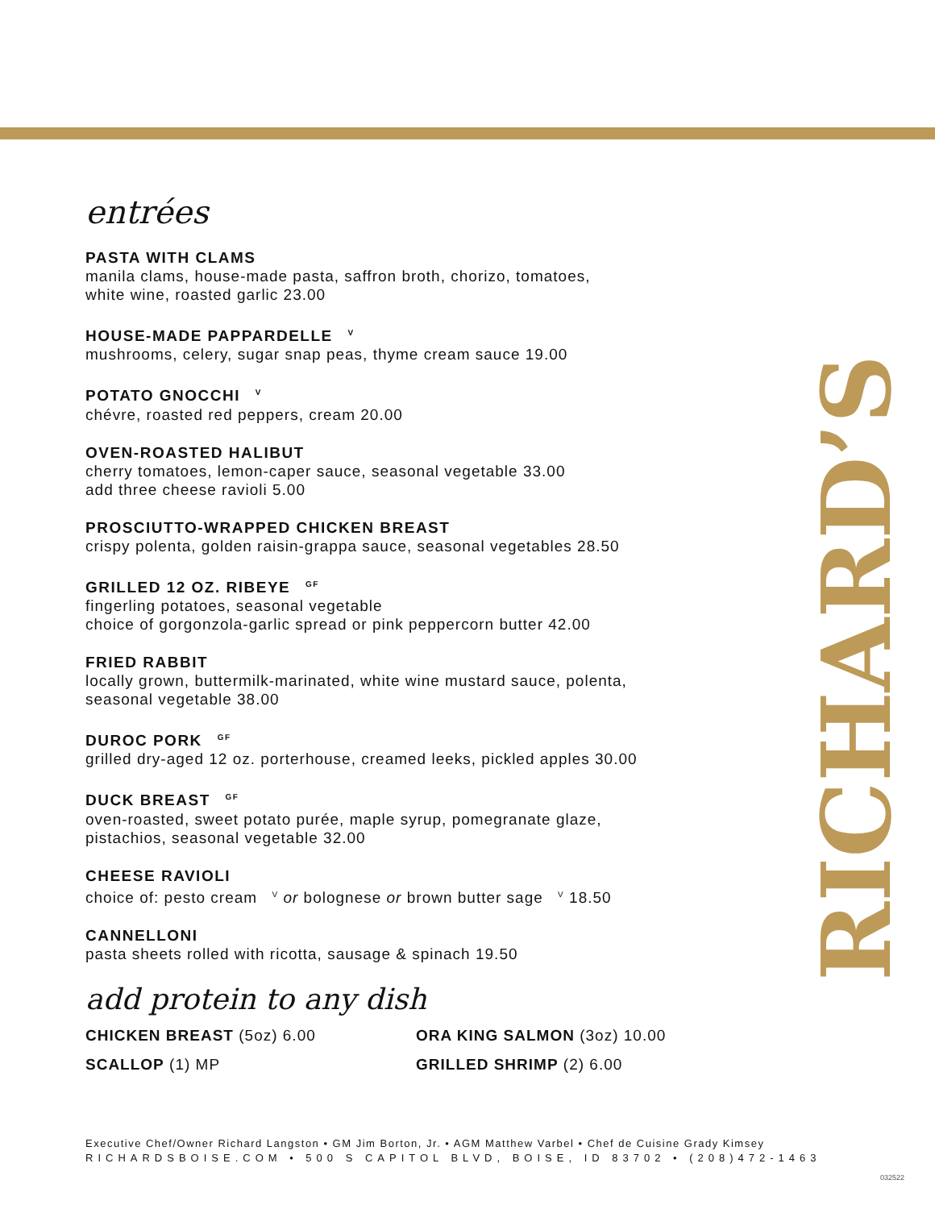entrées
PASTA WITH CLAMS
manila clams, house-made pasta, saffron broth, chorizo, tomatoes,
white wine, roasted garlic 23.00
HOUSE-MADE PAPPARDELLE <sup>V</sup>
mushrooms, celery, sugar snap peas, thyme cream sauce 19.00
POTATO GNOCCHI <sup>V</sup>
chévre, roasted red peppers, cream 20.00
OVEN-ROASTED HALIBUT
cherry tomatoes, lemon-caper sauce, seasonal vegetable 33.00
add three cheese ravioli 5.00
PROSCIUTTO-WRAPPED CHICKEN BREAST
crispy polenta, golden raisin-grappa sauce, seasonal vegetables 28.50
GRILLED 12 OZ. RIBEYE <sup>GF</sup>
fingerling potatoes, seasonal vegetable
choice of gorgonzola-garlic spread or pink peppercorn butter 42.00
FRIED RABBIT
locally grown, buttermilk-marinated, white wine mustard sauce, polenta,
seasonal vegetable 38.00
DUROC PORK <sup>GF</sup>
grilled dry-aged 12 oz. porterhouse, creamed leeks, pickled apples 30.00
DUCK BREAST <sup>GF</sup>
oven-roasted, sweet potato purée, maple syrup, pomegranate glaze,
pistachios, seasonal vegetable 32.00
CHEESE RAVIOLI
choice of: pesto cream <sup>V</sup> or bolognese or brown butter sage <sup>V</sup> 18.50
CANNELLONI
pasta sheets rolled with ricotta, sausage & spinach 19.50
add protein to any dish
CHICKEN BREAST (5oz) 6.00
ORA KING SALMON (3oz) 10.00
SCALLOP (1) MP
GRILLED SHRIMP (2) 6.00
RICHARD’S
Executive Chef/Owner Richard Langston • GM Jim Borton, Jr. • AGM Matthew Varbel • Chef de Cuisine Grady Kimsey
RICHARDSBOISE.COM • 500 S CAPITOL BLVD, BOISE, ID 83702 • (208)472-1463
032522